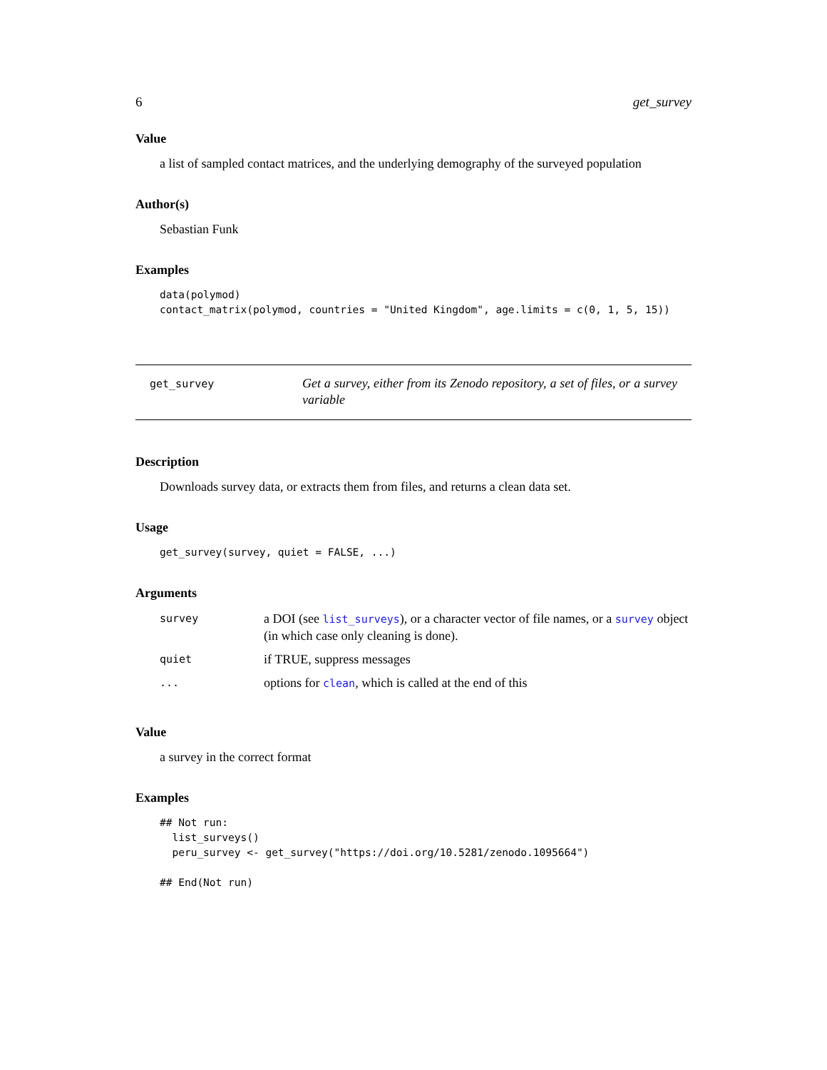6 get_survey
Value
a list of sampled contact matrices, and the underlying demography of the surveyed population
Author(s)
Sebastian Funk
Examples
data(polymod)
contact_matrix(polymod, countries = "United Kingdom", age.limits = c(0, 1, 5, 15))
get_survey
Get a survey, either from its Zenodo repository, a set of files, or a survey variable
Description
Downloads survey data, or extracts them from files, and returns a clean data set.
Usage
get_survey(survey, quiet = FALSE, ...)
Arguments
| survey | a DOI (see list_surveys ), or a character vector of file names, or a survey object (in which case only cleaning is done). |
| quiet | if TRUE, suppress messages |
| ... | options for clean , which is called at the end of this |
Value
a survey in the correct format
Examples
## Not run: 
  list_surveys()
  peru_survey <- get_survey("https://doi.org/10.5281/zenodo.1095664")

## End(Not run)